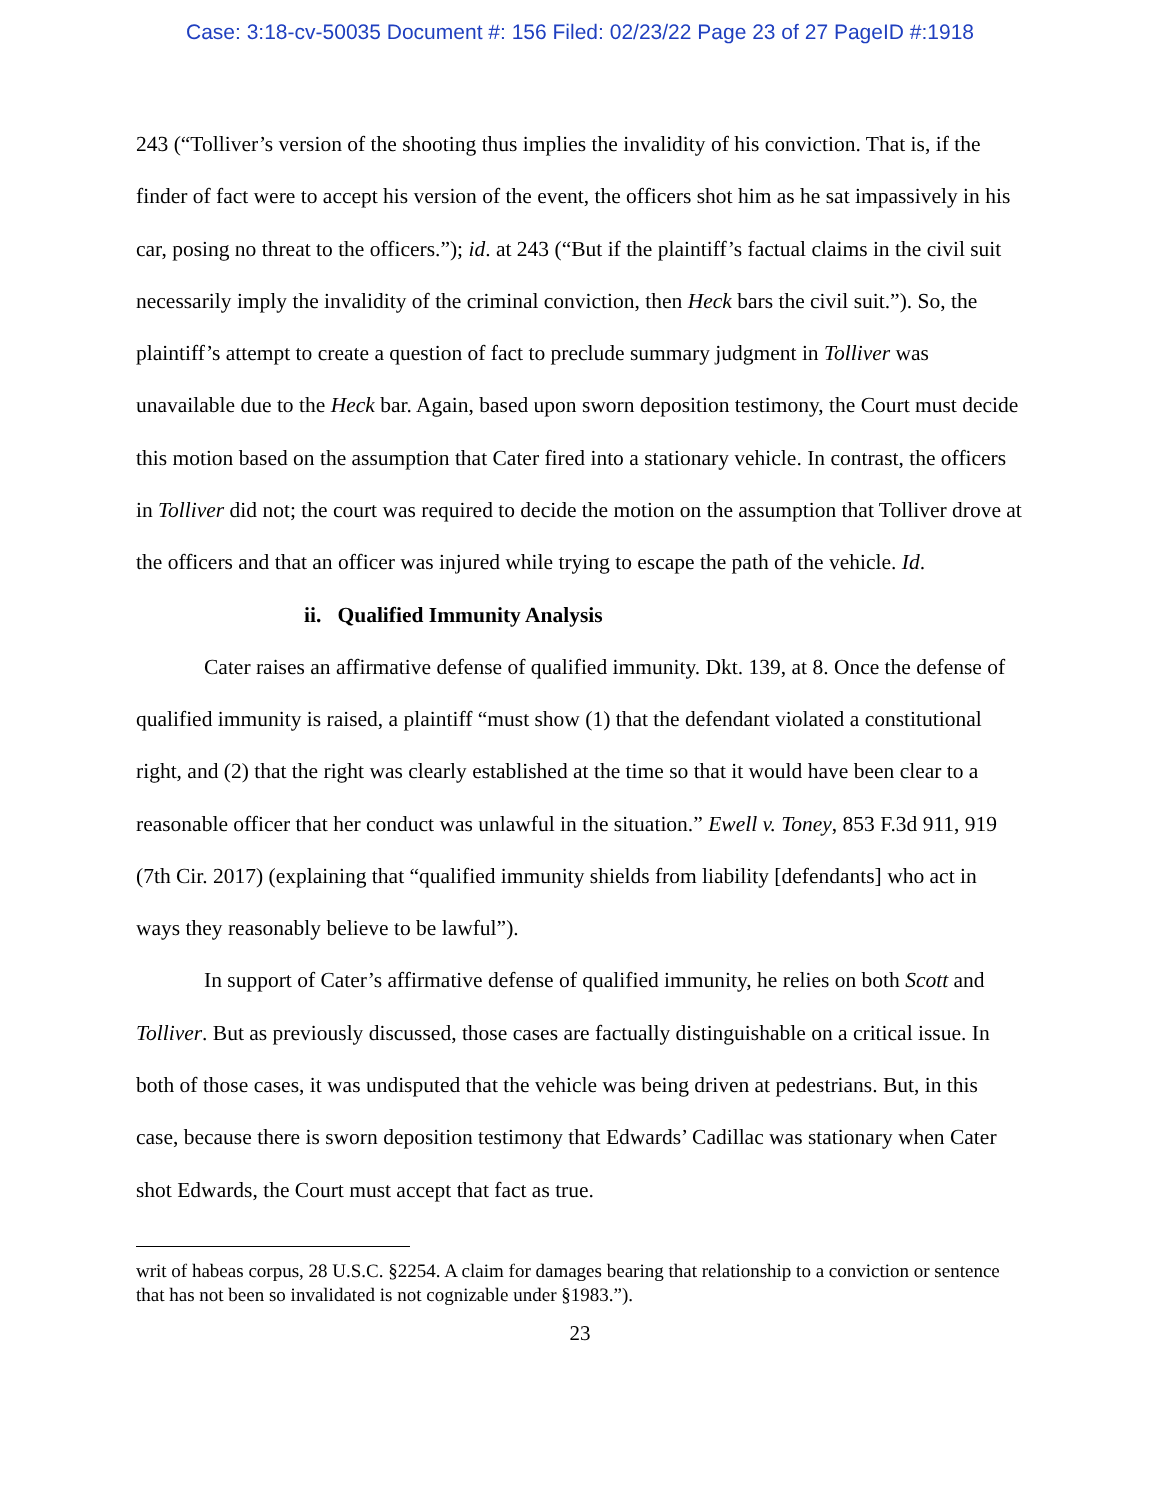Case: 3:18-cv-50035 Document #: 156 Filed: 02/23/22 Page 23 of 27 PageID #:1918
243 (“Tolliver’s version of the shooting thus implies the invalidity of his conviction. That is, if the finder of fact were to accept his version of the event, the officers shot him as he sat impassively in his car, posing no threat to the officers.”); id. at 243 (“But if the plaintiff’s factual claims in the civil suit necessarily imply the invalidity of the criminal conviction, then Heck bars the civil suit.”). So, the plaintiff’s attempt to create a question of fact to preclude summary judgment in Tolliver was unavailable due to the Heck bar. Again, based upon sworn deposition testimony, the Court must decide this motion based on the assumption that Cater fired into a stationary vehicle. In contrast, the officers in Tolliver did not; the court was required to decide the motion on the assumption that Tolliver drove at the officers and that an officer was injured while trying to escape the path of the vehicle. Id.
ii. Qualified Immunity Analysis
Cater raises an affirmative defense of qualified immunity. Dkt. 139, at 8. Once the defense of qualified immunity is raised, a plaintiff “must show (1) that the defendant violated a constitutional right, and (2) that the right was clearly established at the time so that it would have been clear to a reasonable officer that her conduct was unlawful in the situation.” Ewell v. Toney, 853 F.3d 911, 919 (7th Cir. 2017) (explaining that “qualified immunity shields from liability [defendants] who act in ways they reasonably believe to be lawful”).
In support of Cater’s affirmative defense of qualified immunity, he relies on both Scott and Tolliver. But as previously discussed, those cases are factually distinguishable on a critical issue. In both of those cases, it was undisputed that the vehicle was being driven at pedestrians. But, in this case, because there is sworn deposition testimony that Edwards’ Cadillac was stationary when Cater shot Edwards, the Court must accept that fact as true.
writ of habeas corpus, 28 U.S.C. §2254. A claim for damages bearing that relationship to a conviction or sentence that has not been so invalidated is not cognizable under §1983.”).
23